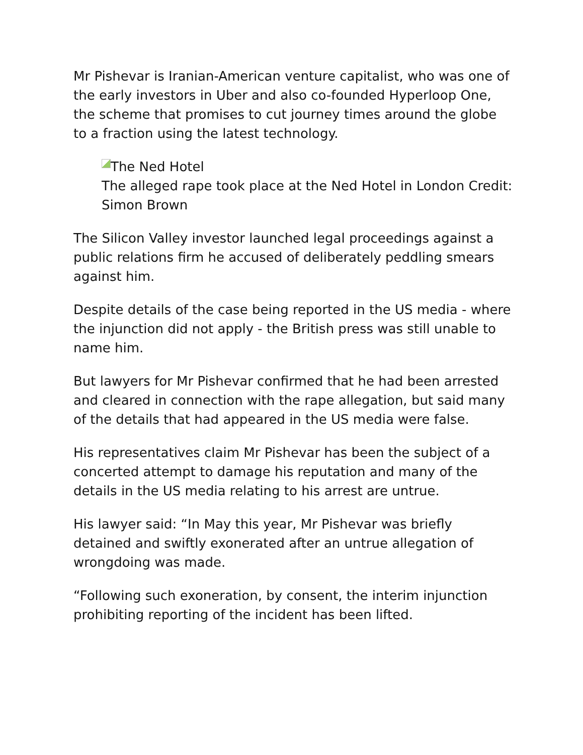Mr Pishevar is Iranian-American venture capitalist, who was one of the early investors in Uber and also co-founded Hyperloop One, the scheme that promises to cut journey times around the globe to a fraction using the latest technology.
The Ned Hotel
The alleged rape took place at the Ned Hotel in London Credit: Simon Brown
The Silicon Valley investor launched legal proceedings against a public relations firm he accused of deliberately peddling smears against him.
Despite details of the case being reported in the US media - where the injunction did not apply - the British press was still unable to name him.
But lawyers for Mr Pishevar confirmed that he had been arrested and cleared in connection with the rape allegation, but said many of the details that had appeared in the US media were false.
His representatives claim Mr Pishevar has been the subject of a concerted attempt to damage his reputation and many of the details in the US media relating to his arrest are untrue.
His lawyer said: “In May this year, Mr Pishevar was briefly detained and swiftly exonerated after an untrue allegation of wrongdoing was made.
“Following such exoneration, by consent, the interim injunction prohibiting reporting of the incident has been lifted.